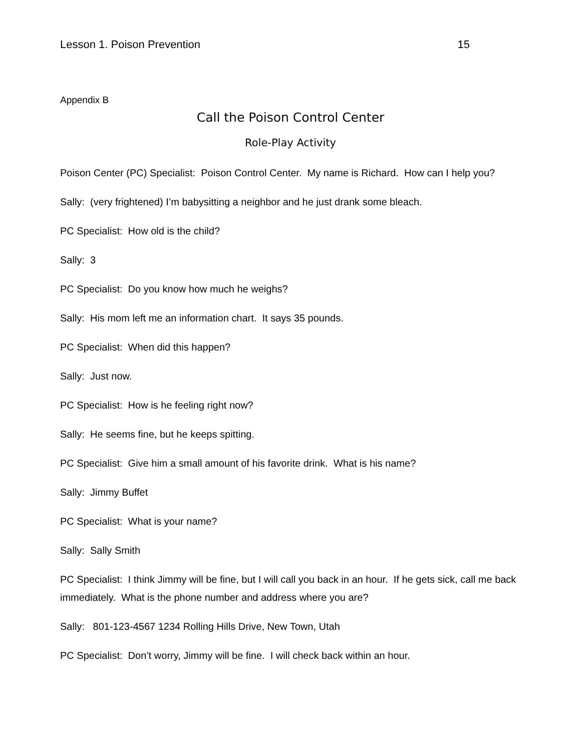Lesson 1. Poison Prevention 15
Appendix B
Call the Poison Control Center
Role-Play Activity
Poison Center (PC) Specialist: Poison Control Center. My name is Richard. How can I help you?
Sally: (very frightened) I’m babysitting a neighbor and he just drank some bleach.
PC Specialist: How old is the child?
Sally: 3
PC Specialist: Do you know how much he weighs?
Sally: His mom left me an information chart. It says 35 pounds.
PC Specialist: When did this happen?
Sally: Just now.
PC Specialist: How is he feeling right now?
Sally: He seems fine, but he keeps spitting.
PC Specialist: Give him a small amount of his favorite drink. What is his name?
Sally: Jimmy Buffet
PC Specialist: What is your name?
Sally: Sally Smith
PC Specialist: I think Jimmy will be fine, but I will call you back in an hour. If he gets sick, call me back immediately. What is the phone number and address where you are?
Sally: 801-123-4567 1234 Rolling Hills Drive, New Town, Utah
PC Specialist: Don’t worry, Jimmy will be fine. I will check back within an hour.